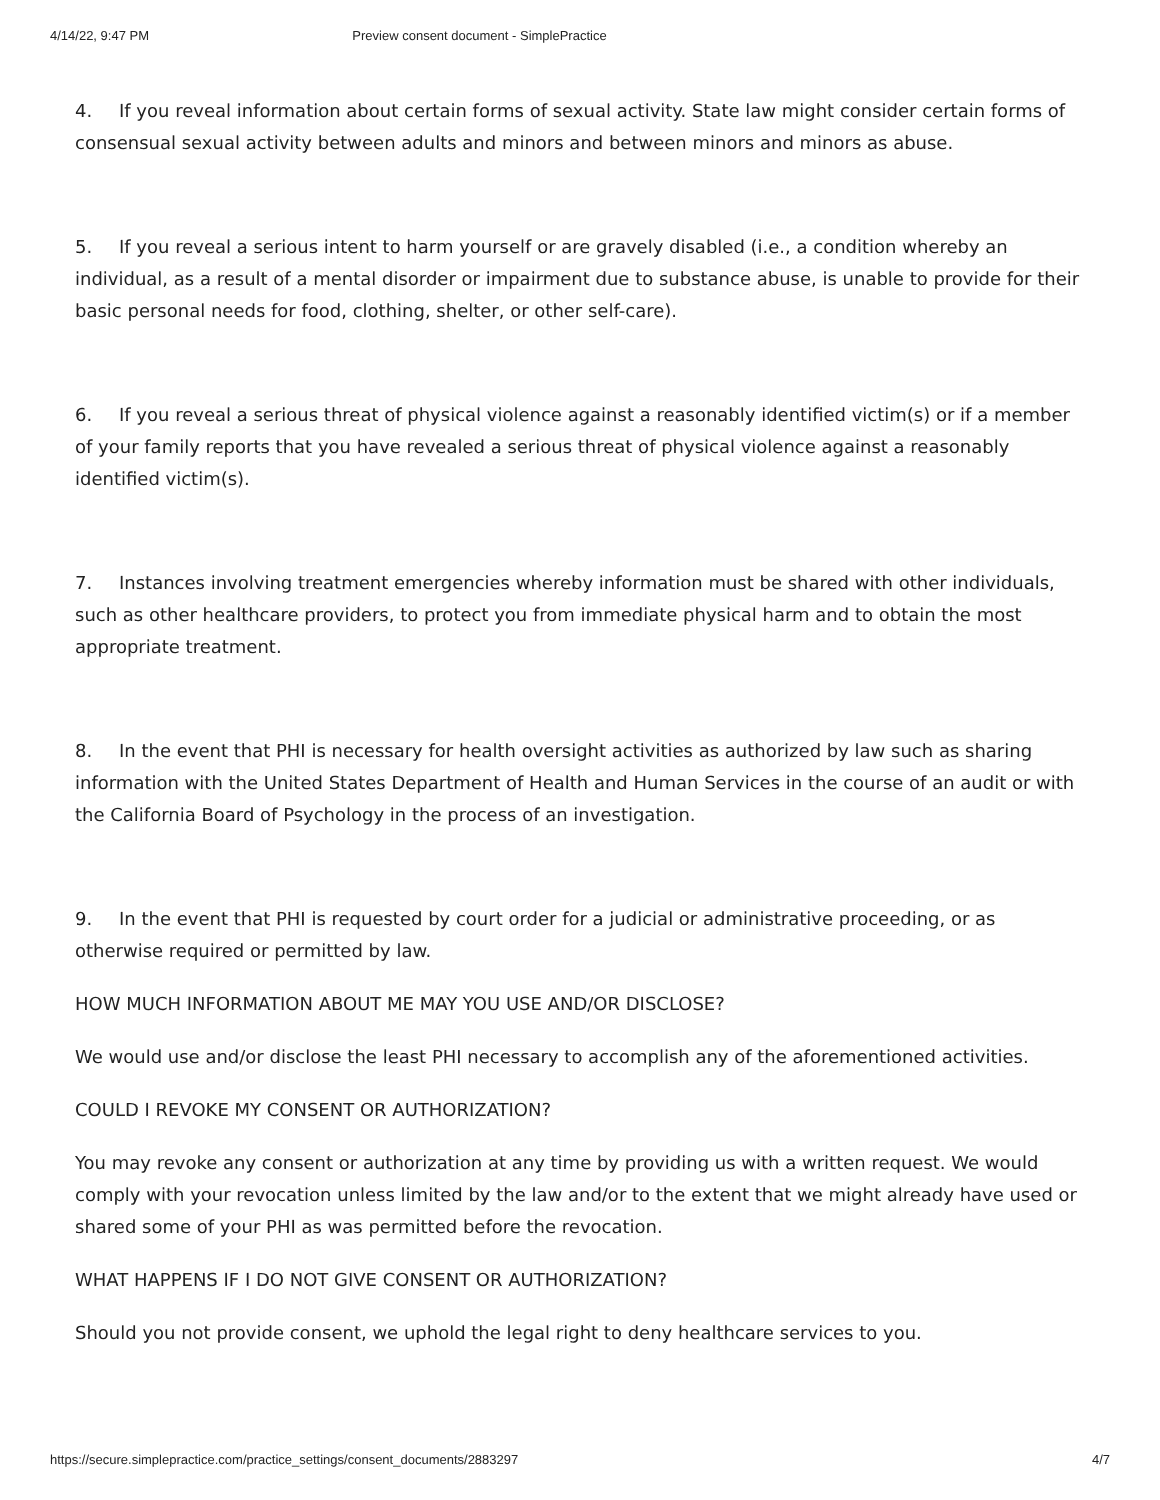4/14/22, 9:47 PM Preview consent document - SimplePractice
4. If you reveal information about certain forms of sexual activity. State law might consider certain forms of consensual sexual activity between adults and minors and between minors and minors as abuse.
5. If you reveal a serious intent to harm yourself or are gravely disabled (i.e., a condition whereby an individual, as a result of a mental disorder or impairment due to substance abuse, is unable to provide for their basic personal needs for food, clothing, shelter, or other self-care).
6. If you reveal a serious threat of physical violence against a reasonably identified victim(s) or if a member of your family reports that you have revealed a serious threat of physical violence against a reasonably identified victim(s).
7. Instances involving treatment emergencies whereby information must be shared with other individuals, such as other healthcare providers, to protect you from immediate physical harm and to obtain the most appropriate treatment.
8. In the event that PHI is necessary for health oversight activities as authorized by law such as sharing information with the United States Department of Health and Human Services in the course of an audit or with the California Board of Psychology in the process of an investigation.
9. In the event that PHI is requested by court order for a judicial or administrative proceeding, or as otherwise required or permitted by law.
HOW MUCH INFORMATION ABOUT ME MAY YOU USE AND/OR DISCLOSE?
We would use and/or disclose the least PHI necessary to accomplish any of the aforementioned activities.
COULD I REVOKE MY CONSENT OR AUTHORIZATION?
You may revoke any consent or authorization at any time by providing us with a written request. We would comply with your revocation unless limited by the law and/or to the extent that we might already have used or shared some of your PHI as was permitted before the revocation.
WHAT HAPPENS IF I DO NOT GIVE CONSENT OR AUTHORIZATION?
Should you not provide consent, we uphold the legal right to deny healthcare services to you.
https://secure.simplepractice.com/practice_settings/consent_documents/2883297 4/7